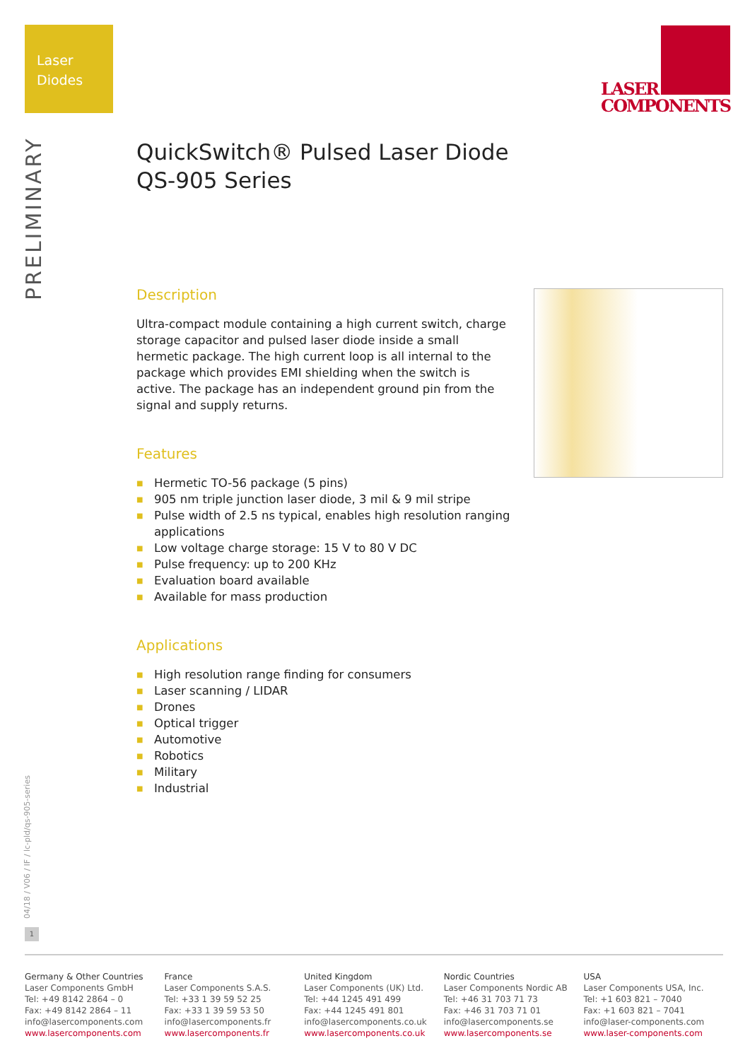Laser
Diodes
LASER
COMPONENTS
PRELIMINARY
QuickSwitch® Pulsed Laser Diode
QS-905 Series
Description
Ultra-compact module containing a high current switch, charge storage capacitor and pulsed laser diode inside a small hermetic package. The high current loop is all internal to the package which provides EMI shielding when the switch is active. The package has an independent ground pin from the signal and supply returns.
Features
■ Hermetic TO-56 package (5 pins)
■ 905 nm triple junction laser diode, 3 mil & 9 mil stripe
■ Pulse width of 2.5 ns typical, enables high resolution ranging applications
■ Low voltage charge storage: 15 V to 80 V DC
■ Pulse frequency: up to 200 KHz
■ Evaluation board available
■ Available for mass production
Applications
■ High resolution range finding for consumers
■ Laser scanning / LIDAR
■ Drones
■ Optical trigger
■ Automotive
■ Robotics
■ Military
■ Industrial
04/18 / V06 / IF / lc-pld/qs-905-series
1
Germany & Other Countries
Laser Components GmbH
Tel: +49 8142 2864 – 0
Fax: +49 8142 2864 – 11
info@lasercomponents.com
www.lasercomponents.com
France
Laser Components S.A.S.
Tel: +33 1 39 59 52 25
Fax: +33 1 39 59 53 50
info@lasercomponents.fr
www.lasercomponents.fr
United Kingdom
Laser Components (UK) Ltd.
Tel: +44 1245 491 499
Fax: +44 1245 491 801
info@lasercomponents.co.uk
www.lasercomponents.co.uk
Nordic Countries
Laser Components Nordic AB
Tel: +46 31 703 71 73
Fax: +46 31 703 71 01
info@lasercomponents.se
www.lasercomponents.se
USA
Laser Components USA, Inc.
Tel: +1 603 821 – 7040
Fax: +1 603 821 – 7041
info@laser-components.com
www.laser-components.com